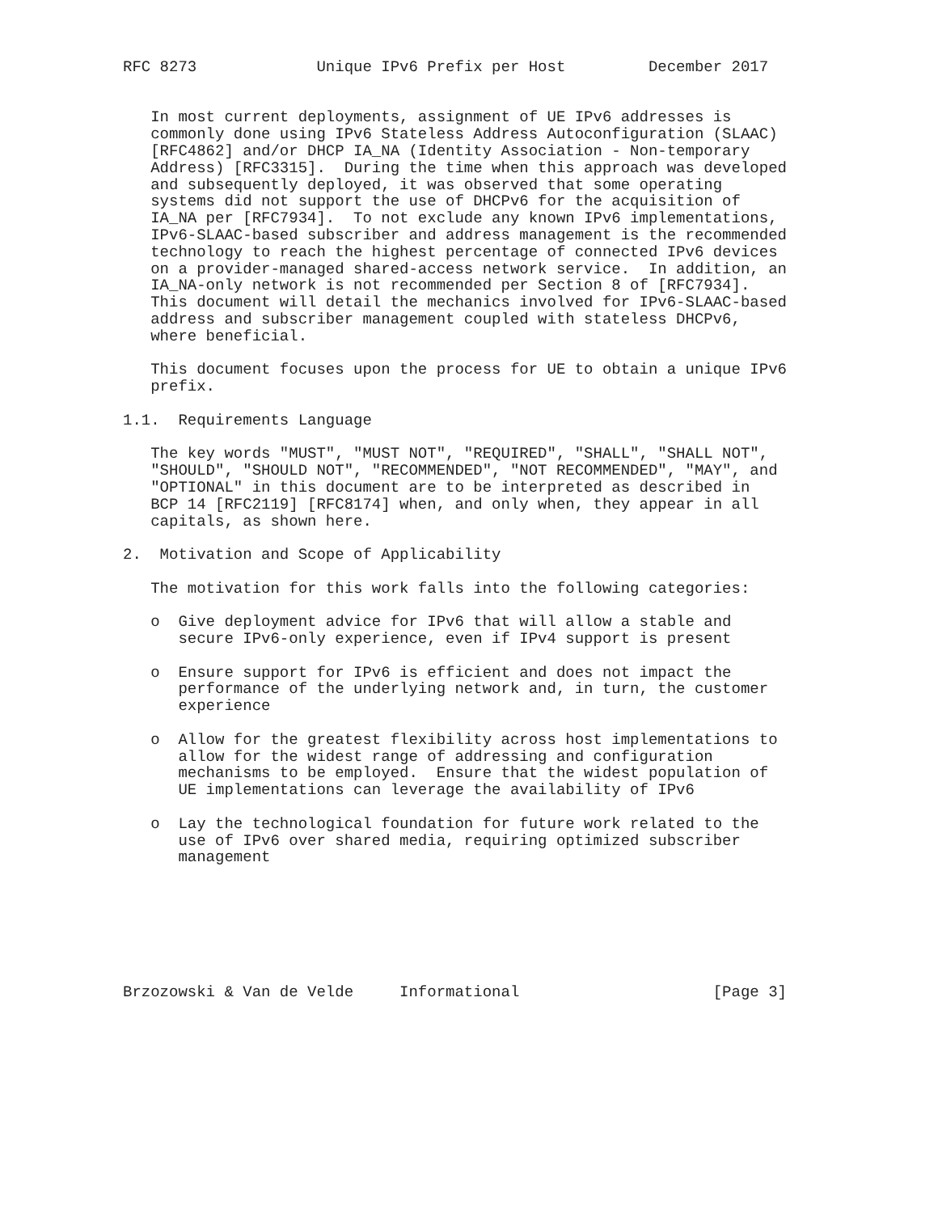RFC 8273             Unique IPv6 Prefix per Host         December 2017


   In most current deployments, assignment of UE IPv6 addresses is
   commonly done using IPv6 Stateless Address Autoconfiguration (SLAAC)
   [RFC4862] and/or DHCP IA_NA (Identity Association - Non-temporary
   Address) [RFC3315].  During the time when this approach was developed
   and subsequently deployed, it was observed that some operating
   systems did not support the use of DHCPv6 for the acquisition of
   IA_NA per [RFC7934].  To not exclude any known IPv6 implementations,
   IPv6-SLAAC-based subscriber and address management is the recommended
   technology to reach the highest percentage of connected IPv6 devices
   on a provider-managed shared-access network service.  In addition, an
   IA_NA-only network is not recommended per Section 8 of [RFC7934].
   This document will detail the mechanics involved for IPv6-SLAAC-based
   address and subscriber management coupled with stateless DHCPv6,
   where beneficial.

   This document focuses upon the process for UE to obtain a unique IPv6
   prefix.

1.1.  Requirements Language

   The key words "MUST", "MUST NOT", "REQUIRED", "SHALL", "SHALL NOT",
   "SHOULD", "SHOULD NOT", "RECOMMENDED", "NOT RECOMMENDED", "MAY", and
   "OPTIONAL" in this document are to be interpreted as described in
   BCP 14 [RFC2119] [RFC8174] when, and only when, they appear in all
   capitals, as shown here.

2.  Motivation and Scope of Applicability

   The motivation for this work falls into the following categories:

   o  Give deployment advice for IPv6 that will allow a stable and
      secure IPv6-only experience, even if IPv4 support is present

   o  Ensure support for IPv6 is efficient and does not impact the
      performance of the underlying network and, in turn, the customer
      experience

   o  Allow for the greatest flexibility across host implementations to
      allow for the widest range of addressing and configuration
      mechanisms to be employed.  Ensure that the widest population of
      UE implementations can leverage the availability of IPv6

   o  Lay the technological foundation for future work related to the
      use of IPv6 over shared media, requiring optimized subscriber
      management







Brzozowski & Van de Velde     Informational                     [Page 3]